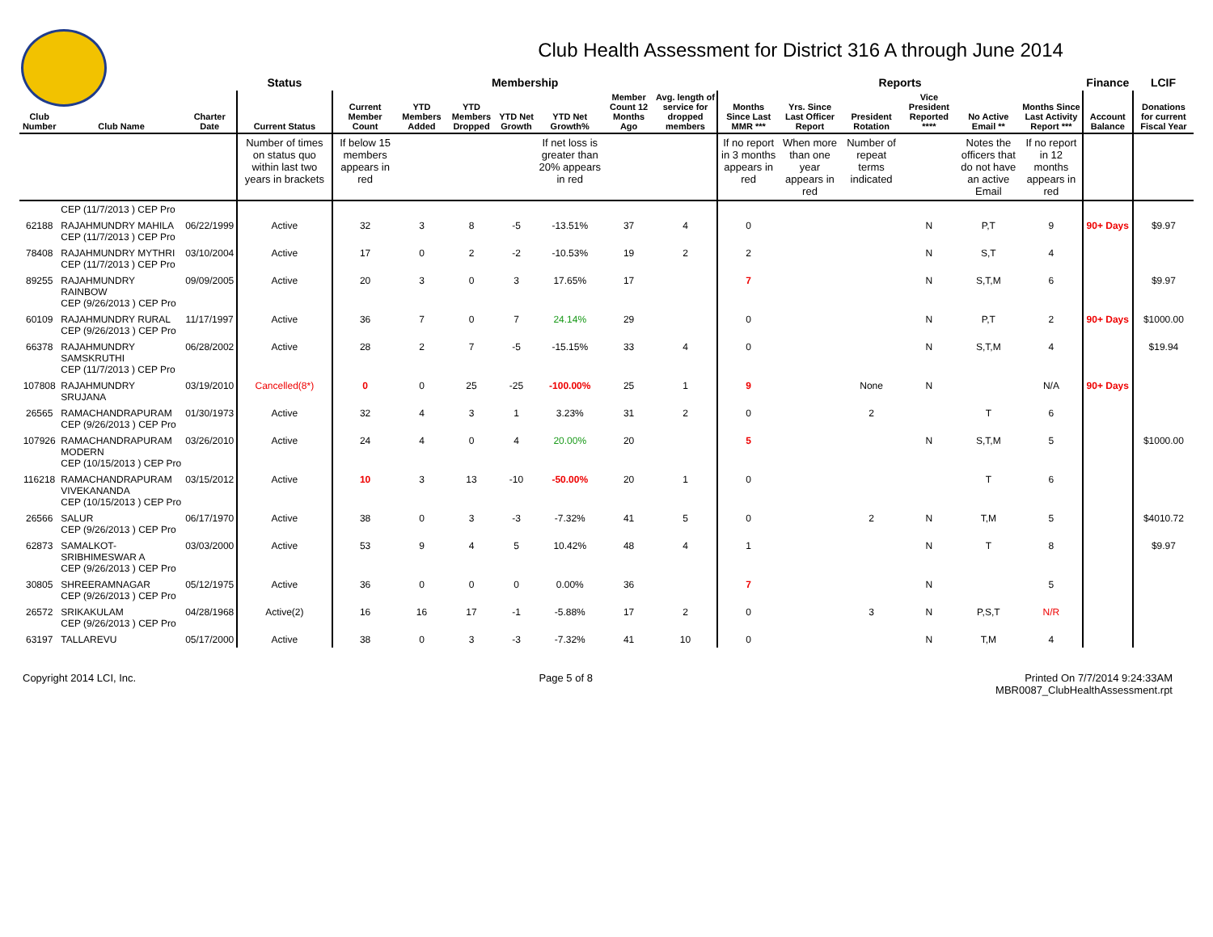Club Health Assessment for District 316 A through June 2014
| | | | Status | Membership | | | | | | | Reports | | | | | | Finance | LCIF |
| --- | --- | --- | --- | --- | --- | --- | --- | --- | --- | --- | --- | --- | --- | --- | --- | --- | --- | --- |
| Club Number | Club Name | Charter Date | Current Status | Current Member Count | YTD Members Added | YTD Members Dropped | YTD Net Growth | YTD Net Growth% | Member Count 12 Months Ago | Avg. length of service for dropped members | Months Since Last MMR *** | Yrs. Since Last Officer Report | President Rotation | Vice President Reported **** | No Active Email ** | Months Since Last Activity Report *** | Account Balance | Donations for current Fiscal Year |
| | | | Number of times on status quo within last two years in brackets | If below 15 members appears in red | | | | If net loss is greater than 20% appears in red | | | If no report in 3 months appears in red | When more than one year appears in red | Number of repeat terms indicated | | Notes the officers that do not have an active Email | If no report in 12 months appears in red | | |
| | CEP (11/7/2013 ) CEP Pro | | | | | | | | | | | | | | | | | |
| 62188 | RAJAHMUNDRY MAHILA CEP (11/7/2013 ) CEP Pro | 06/22/1999 | Active | 32 | 3 | 8 | -5 | -13.51% | 37 | 4 | 0 | | | N | P,T | 9 | 90+ Days | $9.97 |
| 78408 | RAJAHMUNDRY MYTHRI CEP (11/7/2013 ) CEP Pro | 03/10/2004 | Active | 17 | 0 | 2 | -2 | -10.53% | 19 | 2 | 2 | | | N | S,T | 4 | | |
| 89255 | RAJAHMUNDRY RAINBOW CEP (9/26/2013 ) CEP Pro | 09/09/2005 | Active | 20 | 3 | 0 | 3 | 17.65% | 17 | | 7 | | | N | S,T,M | 6 | | $9.97 |
| 60109 | RAJAHMUNDRY RURAL CEP (9/26/2013 ) CEP Pro | 11/17/1997 | Active | 36 | 7 | 0 | 7 | 24.14% | 29 | | 0 | | | N | P,T | 2 | 90+ Days | $1000.00 |
| 66378 | RAJAHMUNDRY SAMSKRUTHI CEP (11/7/2013 ) CEP Pro | 06/28/2002 | Active | 28 | 2 | 7 | -5 | -15.15% | 33 | 4 | 0 | | | N | S,T,M | 4 | | $19.94 |
| 107808 | RAJAHMUNDRY SRUJANA | 03/19/2010 | Cancelled(8*) | 0 | 0 | 25 | -25 | -100.00% | 25 | 1 | 9 | | None | N | | N/A | 90+ Days | |
| 26565 | RAMACHANDRAPURAM CEP (9/26/2013 ) CEP Pro | 01/30/1973 | Active | 32 | 4 | 3 | 1 | 3.23% | 31 | 2 | 0 | | 2 | | T | 6 | | |
| 107926 | RAMACHANDRAPURAM MODERN CEP (10/15/2013 ) CEP Pro | 03/26/2010 | Active | 24 | 4 | 0 | 4 | 20.00% | 20 | | 5 | | | N | S,T,M | 5 | | $1000.00 |
| 116218 | RAMACHANDRAPURAM VIVEKANANDA CEP (10/15/2013 ) CEP Pro | 03/15/2012 | Active | 10 | 3 | 13 | -10 | -50.00% | 20 | 1 | 0 | | | | T | 6 | | |
| 26566 | SALUR CEP (9/26/2013 ) CEP Pro | 06/17/1970 | Active | 38 | 0 | 3 | -3 | -7.32% | 41 | 5 | 0 | | 2 | N | T,M | 5 | | $4010.72 |
| 62873 | SAMALKOT-SRIBHIMESWAR A CEP (9/26/2013 ) CEP Pro | 03/03/2000 | Active | 53 | 9 | 4 | 5 | 10.42% | 48 | 4 | 1 | | | N | T | 8 | | $9.97 |
| 30805 | SHREERAMNAGAR CEP (9/26/2013 ) CEP Pro | 05/12/1975 | Active | 36 | 0 | 0 | 0 | 0.00% | 36 | | 7 | | | N | | 5 | | |
| 26572 | SRIKAKULAM CEP (9/26/2013 ) CEP Pro | 04/28/1968 | Active(2) | 16 | 16 | 17 | -1 | -5.88% | 17 | 2 | 0 | | 3 | N | P,S,T | N/R | | |
| 63197 | TALLAREVU | 05/17/2000 | Active | 38 | 0 | 3 | -3 | -7.32% | 41 | 10 | 0 | | | N | T,M | 4 | | |
Copyright 2014 LCI, Inc. Page 5 of 8 Printed On 7/7/2014 9:24:33AM
MBR0087_ClubHealthAssessment.rpt